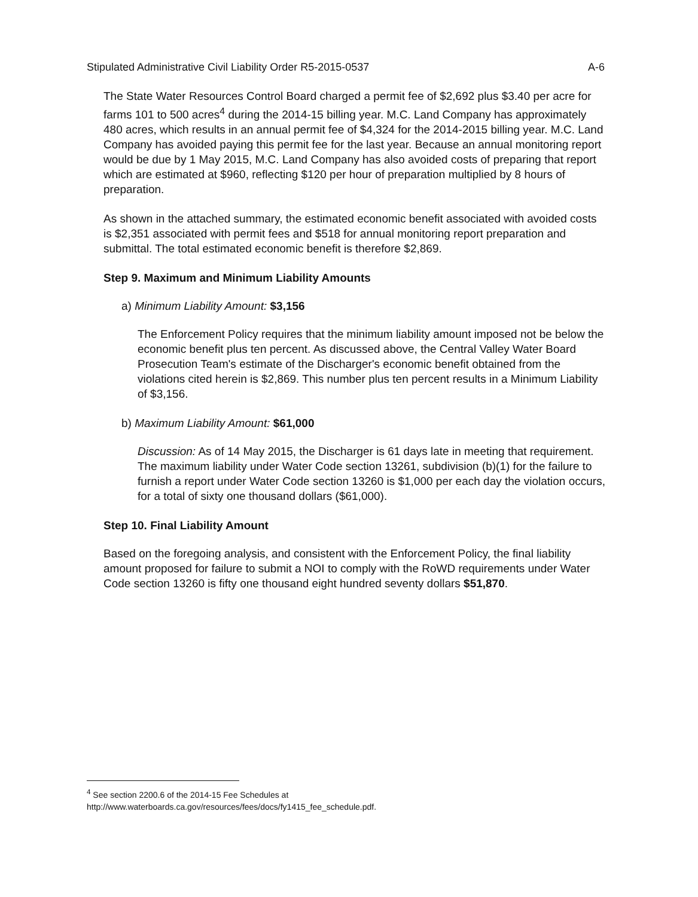Stipulated Administrative Civil Liability Order R5-2015-0537 A-6
The State Water Resources Control Board charged a permit fee of $2,692 plus $3.40 per acre for farms 101 to 500 acres<sup>4</sup> during the 2014-15 billing year. M.C. Land Company has approximately 480 acres, which results in an annual permit fee of $4,324 for the 2014-2015 billing year. M.C. Land Company has avoided paying this permit fee for the last year. Because an annual monitoring report would be due by 1 May 2015, M.C. Land Company has also avoided costs of preparing that report which are estimated at $960, reflecting $120 per hour of preparation multiplied by 8 hours of preparation.
As shown in the attached summary, the estimated economic benefit associated with avoided costs is $2,351 associated with permit fees and $518 for annual monitoring report preparation and submittal. The total estimated economic benefit is therefore $2,869.
Step 9. Maximum and Minimum Liability Amounts
a) Minimum Liability Amount: $3,156
The Enforcement Policy requires that the minimum liability amount imposed not be below the economic benefit plus ten percent. As discussed above, the Central Valley Water Board Prosecution Team's estimate of the Discharger's economic benefit obtained from the violations cited herein is $2,869. This number plus ten percent results in a Minimum Liability of $3,156.
b) Maximum Liability Amount: $61,000
Discussion: As of 14 May 2015, the Discharger is 61 days late in meeting that requirement. The maximum liability under Water Code section 13261, subdivision (b)(1) for the failure to furnish a report under Water Code section 13260 is $1,000 per each day the violation occurs, for a total of sixty one thousand dollars ($61,000).
Step 10. Final Liability Amount
Based on the foregoing analysis, and consistent with the Enforcement Policy, the final liability amount proposed for failure to submit a NOI to comply with the RoWD requirements under Water Code section 13260 is fifty one thousand eight hundred seventy dollars $51,870.
<sup>4</sup> See section 2200.6 of the 2014-15 Fee Schedules at
http://www.waterboards.ca.gov/resources/fees/docs/fy1415_fee_schedule.pdf.